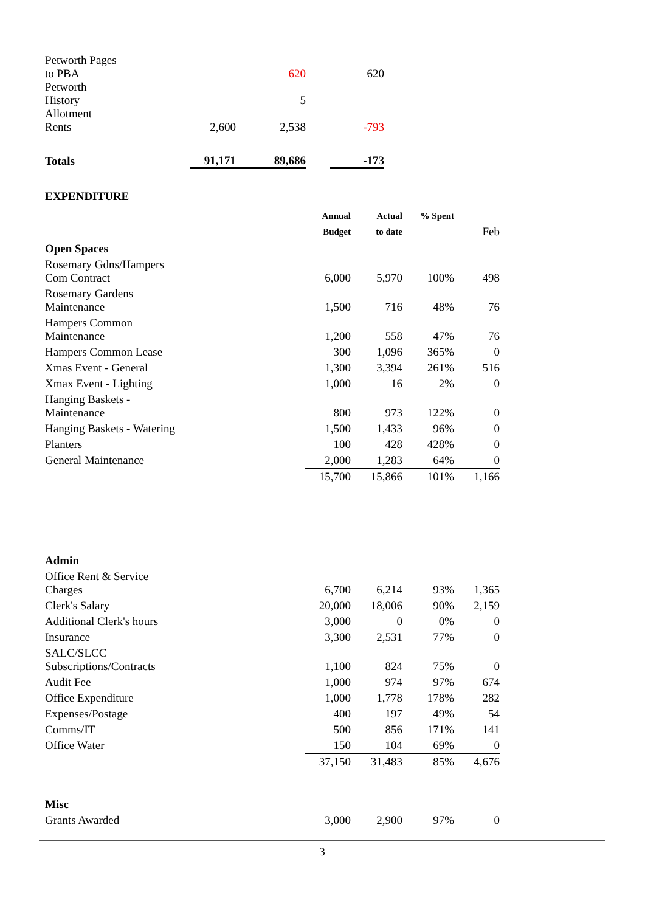| Petworth Pages to PBA | | 620 | | 620 |
| Petworth History | | 5 | | |
| Allotment Rents | 2,600 | 2,538 | | -793 |
| Totals | 91,171 | 89,686 | | -173 |
EXPENDITURE
| | Annual Budget | Actual to date | % Spent | Feb |
| --- | --- | --- | --- | --- |
| Open Spaces | | | | |
| Rosemary Gdns/Hampers Com Contract | 6,000 | 5,970 | 100% | 498 |
| Rosemary Gardens Maintenance | 1,500 | 716 | 48% | 76 |
| Hampers Common Maintenance | 1,200 | 558 | 47% | 76 |
| Hampers Common Lease | 300 | 1,096 | 365% | 0 |
| Xmas Event - General | 1,300 | 3,394 | 261% | 516 |
| Xmax Event - Lighting | 1,000 | 16 | 2% | 0 |
| Hanging Baskets - Maintenance | 800 | 973 | 122% | 0 |
| Hanging Baskets - Watering | 1,500 | 1,433 | 96% | 0 |
| Planters | 100 | 428 | 428% | 0 |
| General Maintenance | 2,000 | 1,283 | 64% | 0 |
| | 15,700 | 15,866 | 101% | 1,166 |
| Admin | | | | |
| Office Rent & Service Charges | 6,700 | 6,214 | 93% | 1,365 |
| Clerk's Salary | 20,000 | 18,006 | 90% | 2,159 |
| Additional Clerk's hours | 3,000 | 0 | 0% | 0 |
| Insurance | 3,300 | 2,531 | 77% | 0 |
| SALC/SLCC Subscriptions/Contracts | 1,100 | 824 | 75% | 0 |
| Audit Fee | 1,000 | 974 | 97% | 674 |
| Office Expenditure | 1,000 | 1,778 | 178% | 282 |
| Expenses/Postage | 400 | 197 | 49% | 54 |
| Comms/IT | 500 | 856 | 171% | 141 |
| Office Water | 150 | 104 | 69% | 0 |
| | 37,150 | 31,483 | 85% | 4,676 |
| Misc | | | | |
| Grants Awarded | 3,000 | 2,900 | 97% | 0 |
3